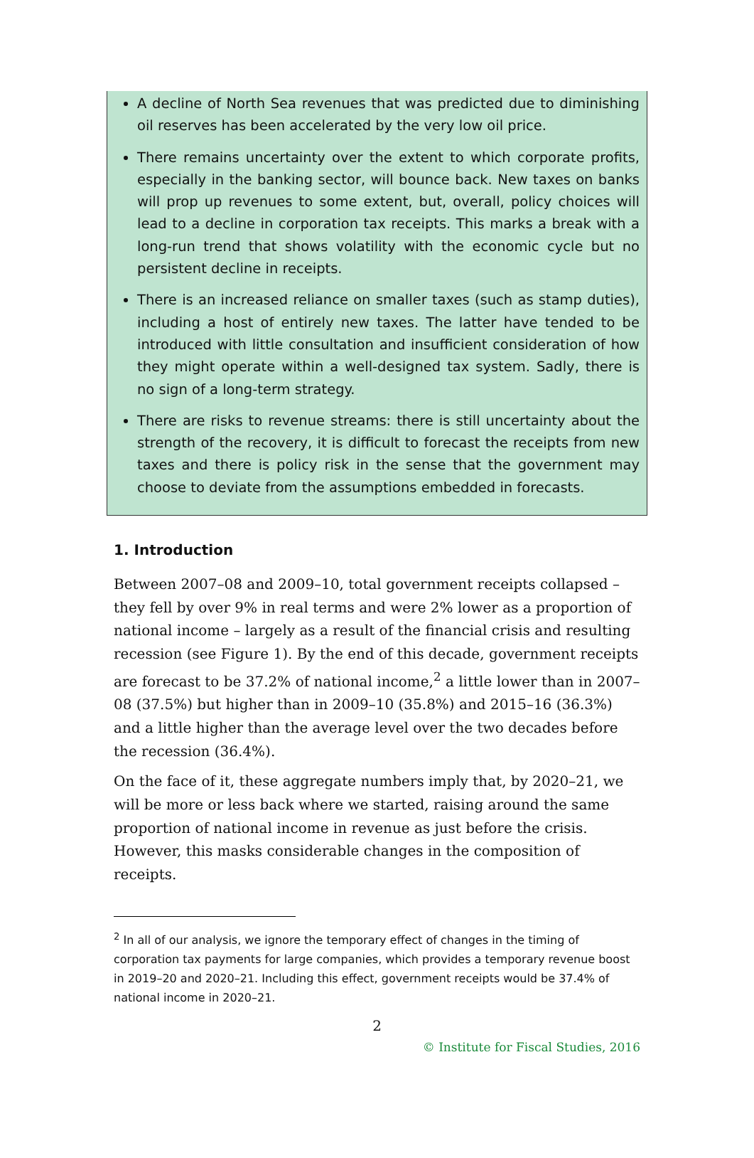A decline of North Sea revenues that was predicted due to diminishing oil reserves has been accelerated by the very low oil price.
There remains uncertainty over the extent to which corporate profits, especially in the banking sector, will bounce back. New taxes on banks will prop up revenues to some extent, but, overall, policy choices will lead to a decline in corporation tax receipts. This marks a break with a long-run trend that shows volatility with the economic cycle but no persistent decline in receipts.
There is an increased reliance on smaller taxes (such as stamp duties), including a host of entirely new taxes. The latter have tended to be introduced with little consultation and insufficient consideration of how they might operate within a well-designed tax system. Sadly, there is no sign of a long-term strategy.
There are risks to revenue streams: there is still uncertainty about the strength of the recovery, it is difficult to forecast the receipts from new taxes and there is policy risk in the sense that the government may choose to deviate from the assumptions embedded in forecasts.
1. Introduction
Between 2007–08 and 2009–10, total government receipts collapsed – they fell by over 9% in real terms and were 2% lower as a proportion of national income – largely as a result of the financial crisis and resulting recession (see Figure 1). By the end of this decade, government receipts are forecast to be 37.2% of national income,<sup>2</sup> a little lower than in 2007–08 (37.5%) but higher than in 2009–10 (35.8%) and 2015–16 (36.3%) and a little higher than the average level over the two decades before the recession (36.4%).
On the face of it, these aggregate numbers imply that, by 2020–21, we will be more or less back where we started, raising around the same proportion of national income in revenue as just before the crisis. However, this masks considerable changes in the composition of receipts.
<sup>2</sup> In all of our analysis, we ignore the temporary effect of changes in the timing of corporation tax payments for large companies, which provides a temporary revenue boost in 2019–20 and 2020–21. Including this effect, government receipts would be 37.4% of national income in 2020–21.
2
© Institute for Fiscal Studies, 2016